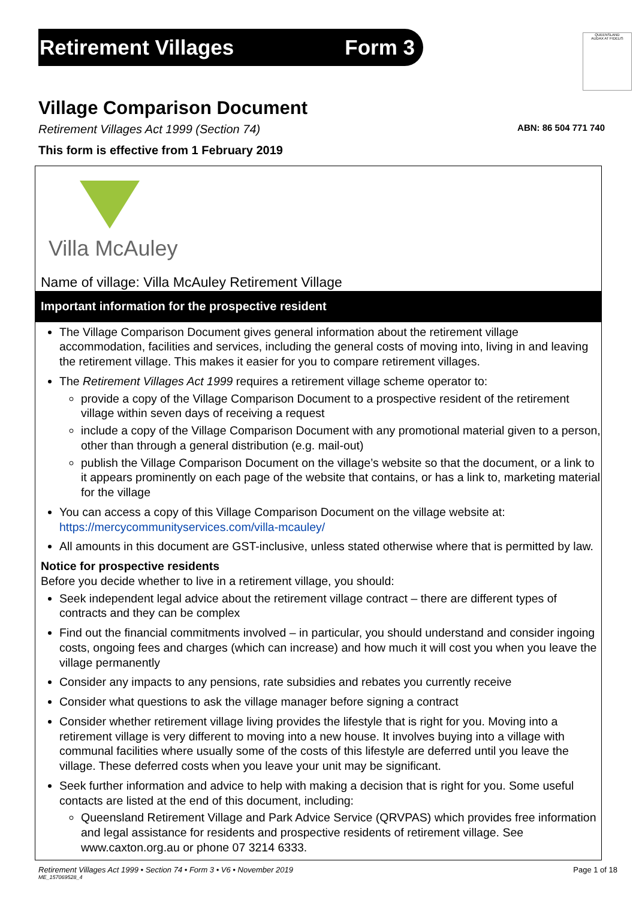Retirement Villages Form 3
QUEENSLAND
AUDAX AT FIDELIS
Village Comparison Document
Retirement Villages Act 1999 (Section 74) ABN: 86 504 771 740
This form is effective from 1 February 2019
Villa McAuley
Name of village: Villa McAuley Retirement Village
Important information for the prospective resident
The Village Comparison Document gives general information about the retirement village accommodation, facilities and services, including the general costs of moving into, living in and leaving the retirement village. This makes it easier for you to compare retirement villages.
The Retirement Villages Act 1999 requires a retirement village scheme operator to:
provide a copy of the Village Comparison Document to a prospective resident of the retirement village within seven days of receiving a request
include a copy of the Village Comparison Document with any promotional material given to a person, other than through a general distribution (e.g. mail-out)
publish the Village Comparison Document on the village’s website so that the document, or a link to it appears prominently on each page of the website that contains, or has a link to, marketing material for the village
You can access a copy of this Village Comparison Document on the village website at:
https://mercycommunityservices.com/villa-mcauley/
All amounts in this document are GST-inclusive, unless stated otherwise where that is permitted by law.
Notice for prospective residents
Before you decide whether to live in a retirement village, you should:
Seek independent legal advice about the retirement village contract – there are different types of contracts and they can be complex
Find out the financial commitments involved – in particular, you should understand and consider ingoing costs, ongoing fees and charges (which can increase) and how much it will cost you when you leave the village permanently
Consider any impacts to any pensions, rate subsidies and rebates you currently receive
Consider what questions to ask the village manager before signing a contract
Consider whether retirement village living provides the lifestyle that is right for you. Moving into a retirement village is very different to moving into a new house. It involves buying into a village with communal facilities where usually some of the costs of this lifestyle are deferred until you leave the village. These deferred costs when you leave your unit may be significant.
Seek further information and advice to help with making a decision that is right for you. Some useful contacts are listed at the end of this document, including:
Queensland Retirement Village and Park Advice Service (QRVPAS) which provides free information and legal assistance for residents and prospective residents of retirement village. See www.caxton.org.au or phone 07 3214 6333.
Retirement Villages Act 1999 • Section 74 • Form 3 • V6 • November 2019 Page 1 of 18
ME_157069528_4